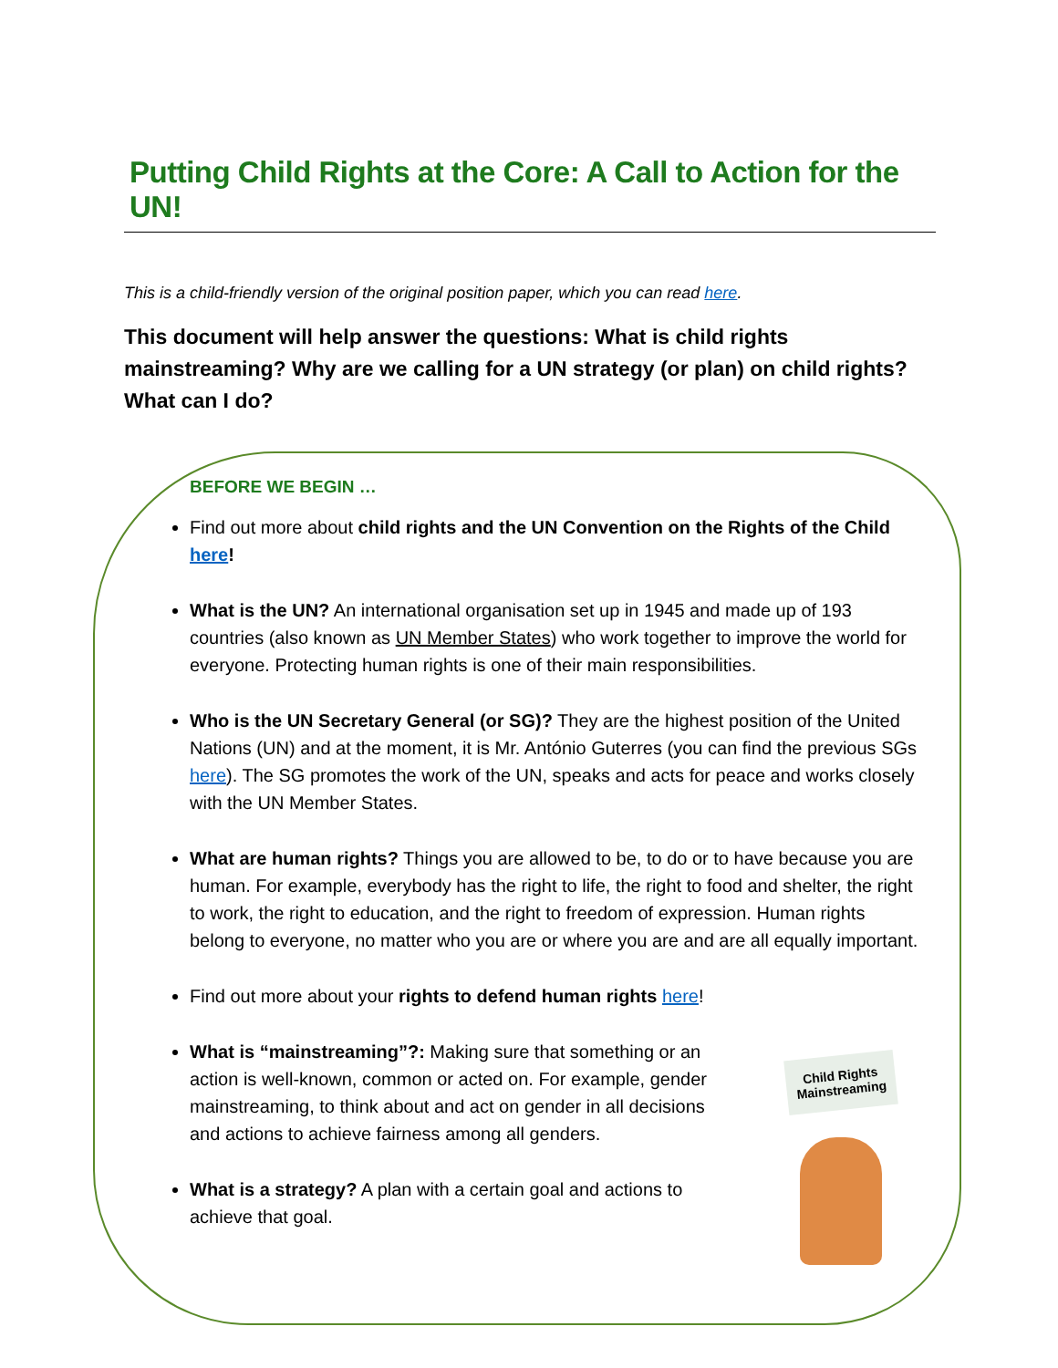Putting Child Rights at the Core: A Call to Action for the UN!
This is a child-friendly version of the original position paper, which you can read here.
This document will help answer the questions: What is child rights mainstreaming? Why are we calling for a UN strategy (or plan) on child rights? What can I do?
BEFORE WE BEGIN …
Find out more about child rights and the UN Convention on the Rights of the Child here!
What is the UN? An international organisation set up in 1945 and made up of 193 countries (also known as UN Member States) who work together to improve the world for everyone. Protecting human rights is one of their main responsibilities.
Who is the UN Secretary General (or SG)? They are the highest position of the United Nations (UN) and at the moment, it is Mr. António Guterres (you can find the previous SGs here). The SG promotes the work of the UN, speaks and acts for peace and works closely with the UN Member States.
What are human rights? Things you are allowed to be, to do or to have because you are human. For example, everybody has the right to life, the right to food and shelter, the right to work, the right to education, and the right to freedom of expression. Human rights belong to everyone, no matter who you are or where you are and are all equally important.
Find out more about your rights to defend human rights here!
What is “mainstreaming”?: Making sure that something or an action is well-known, common or acted on. For example, gender mainstreaming, to think about and act on gender in all decisions and actions to achieve fairness among all genders.
What is a strategy? A plan with a certain goal and actions to achieve that goal.
Child Rights Mainstreaming